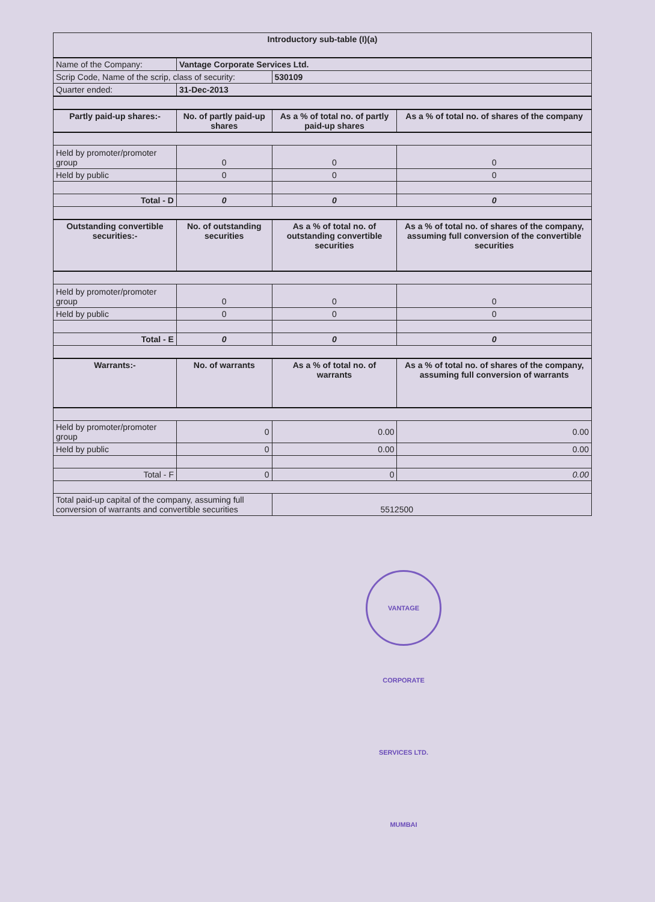| Introductory sub-table (I)(a) | | | |
| Name of the Company: | Vantage Corporate Services Ltd. | | |
| Scrip Code, Name of the scrip, class of security: | | 530109 | |
| Quarter ended: | 31-Dec-2013 | | |
| Partly paid-up shares:- | No. of partly paid-up shares | As a % of total no. of partly paid-up shares | As a % of total no. of shares of the company |
| Held by promoter/promoter group | 0 | 0 | 0 |
| Held by public | 0 | 0 | 0 |
| Total - D | 0 | 0 | 0 |
| Outstanding convertible securities:- | No. of outstanding securities | As a % of total no. of outstanding convertible securities | As a % of total no. of shares of the company, assuming full conversion of the convertible securities |
| Held by promoter/promoter group | 0 | 0 | 0 |
| Held by public | 0 | 0 | 0 |
| Total - E | 0 | 0 | 0 |
| Warrants:- | No. of warrants | As a % of total no. of warrants | As a % of total no. of shares of the company, assuming full conversion of warrants |
| Held by promoter/promoter group | 0 | 0.00 | 0.00 |
| Held by public | 0 | 0.00 | 0.00 |
| Total - F | 0 | 0 | 0.00 |
| Total paid-up capital of the company, assuming full conversion of warrants and convertible securities | | 5512500 | |
VANTAGE CORPORATE SERVICES LTD. MUMBAI